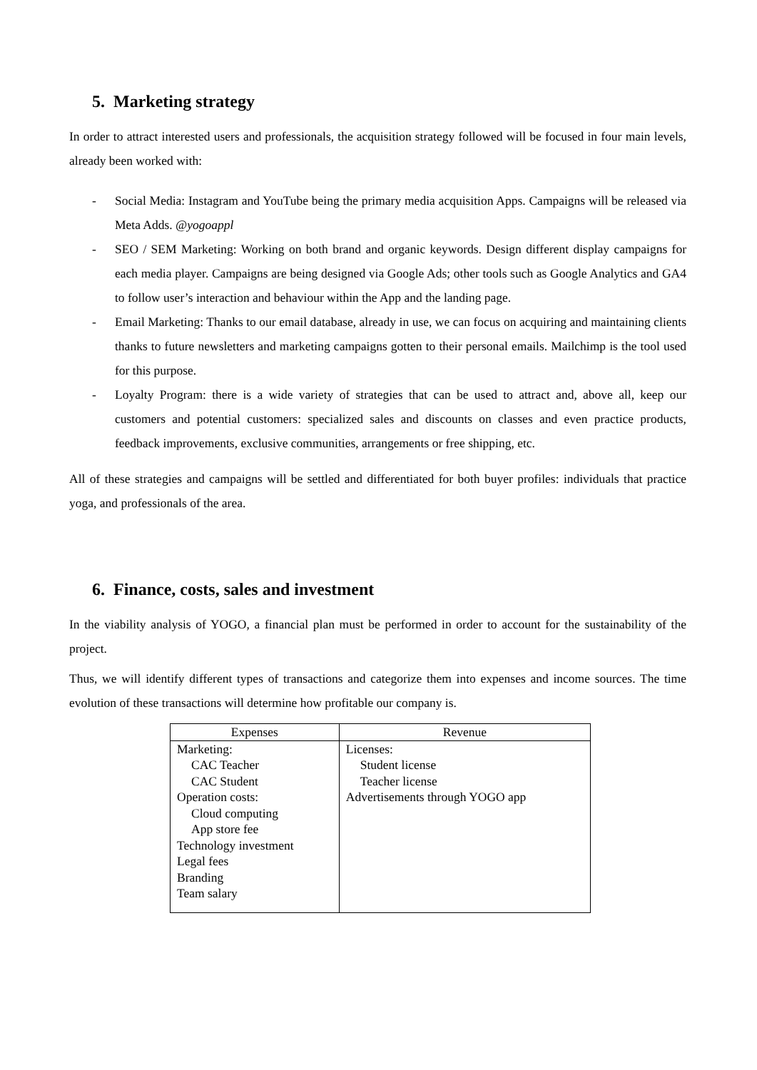5. Marketing strategy
In order to attract interested users and professionals, the acquisition strategy followed will be focused in four main levels, already been worked with:
- Social Media: Instagram and YouTube being the primary media acquisition Apps. Campaigns will be released via Meta Adds. @yogoappl
- SEO / SEM Marketing: Working on both brand and organic keywords. Design different display campaigns for each media player. Campaigns are being designed via Google Ads; other tools such as Google Analytics and GA4 to follow user’s interaction and behaviour within the App and the landing page.
- Email Marketing: Thanks to our email database, already in use, we can focus on acquiring and maintaining clients thanks to future newsletters and marketing campaigns gotten to their personal emails. Mailchimp is the tool used for this purpose.
- Loyalty Program: there is a wide variety of strategies that can be used to attract and, above all, keep our customers and potential customers: specialized sales and discounts on classes and even practice products, feedback improvements, exclusive communities, arrangements or free shipping, etc.
All of these strategies and campaigns will be settled and differentiated for both buyer profiles: individuals that practice yoga, and professionals of the area.
6. Finance, costs, sales and investment
In the viability analysis of YOGO, a financial plan must be performed in order to account for the sustainability of the project.
Thus, we will identify different types of transactions and categorize them into expenses and income sources. The time evolution of these transactions will determine how profitable our company is.
| Expenses | Revenue |
| --- | --- |
| Marketing: CAC Teacher CAC Student Operation costs: Cloud computing App store fee Technology investment Legal fees Branding Team salary | Licenses: Student license Teacher license Advertisements through YOGO app |